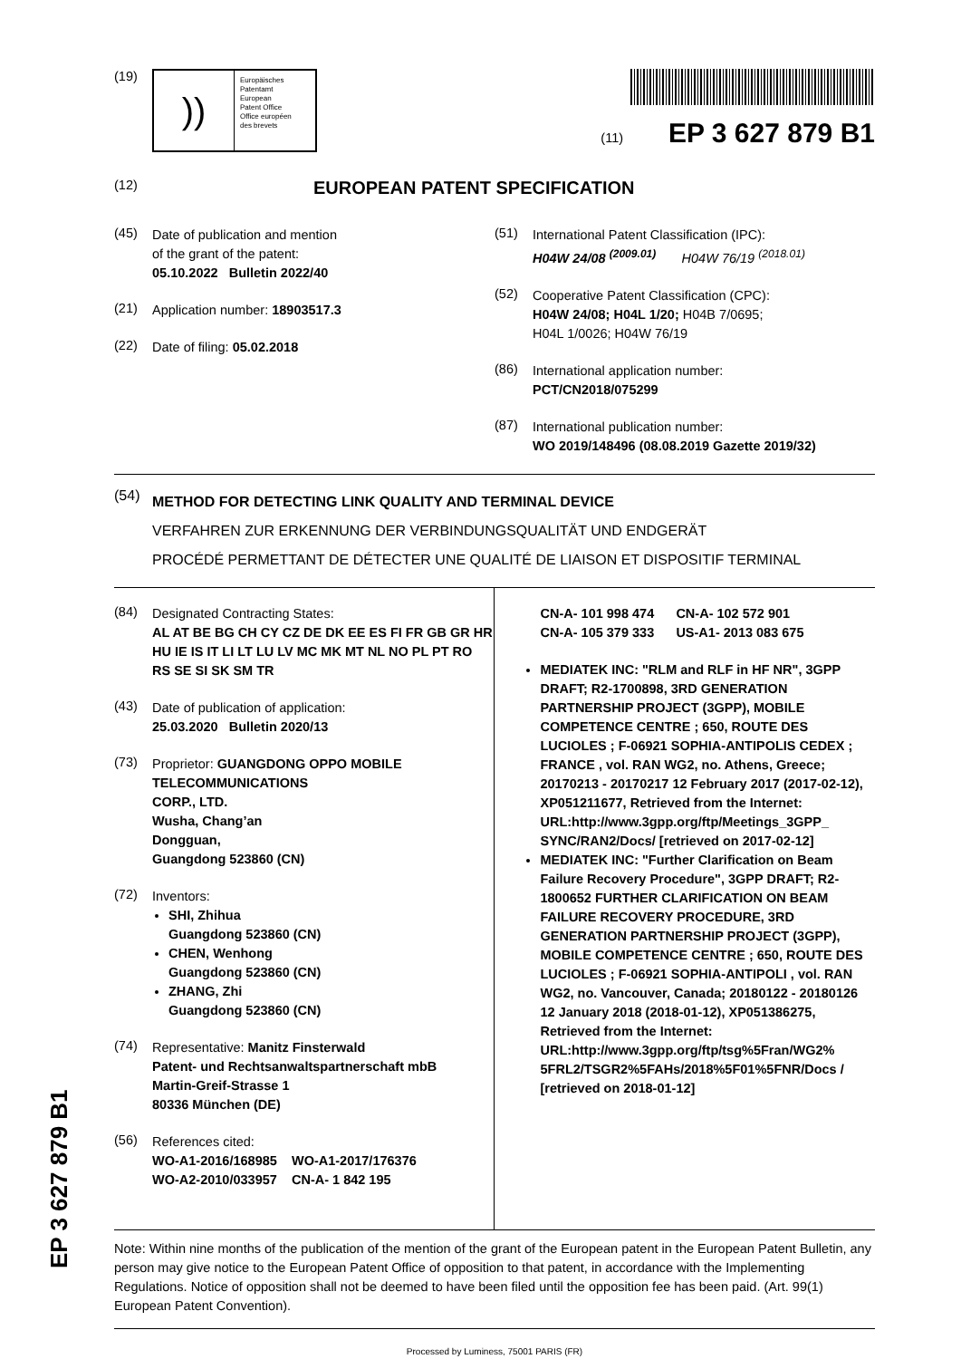(19)
))
Europäisches
Patentamt
European
Patent Office
Office européen
des brevets
(11) EP 3 627 879 B1
(12) EUROPEAN PATENT SPECIFICATION
(45)
Date of publication and mention
of the grant of the patent:
05.10.2022 Bulletin 2022/40
(21)
Application number: 18903517.3
(22)
Date of filing: 05.02.2018
(51)
International Patent Classification (IPC):
H04W 24/08 <sup>(2009.01)</sup> H04W 76/19 <sup>(2018.01)</sup>
(52)
Cooperative Patent Classification (CPC):
H04W 24/08; H04L 1/20; H04B 7/0695;
H04L 1/0026; H04W 76/19
(86)
International application number:
PCT/CN2018/075299
(87)
International publication number:
WO 2019/148496 (08.08.2019 Gazette 2019/32)
(54)
METHOD FOR DETECTING LINK QUALITY AND TERMINAL DEVICE
VERFAHREN ZUR ERKENNUNG DER VERBINDUNGSQUALITÄT UND ENDGERÄT
PROCÉDÉ PERMETTANT DE DÉTECTER UNE QUALITÉ DE LIAISON ET DISPOSITIF TERMINAL
(84)
Designated Contracting States:
AL AT BE BG CH CY CZ DE DK EE ES FI FR GB GR HR HU IE IS IT LI LT LU LV MC MK MT NL NO PL PT RO RS SE SI SK SM TR
(43)
Date of publication of application:
25.03.2020 Bulletin 2020/13
(73)
Proprietor: GUANGDONG OPPO MOBILE TELECOMMUNICATIONS
CORP., LTD.
Wusha, Chang’an
Dongguan,
Guangdong 523860 (CN)
(72)
Inventors:
SHI, Zhihua
Guangdong 523860 (CN)
CHEN, Wenhong
Guangdong 523860 (CN)
ZHANG, Zhi
Guangdong 523860 (CN)
(74)
Representative: Manitz Finsterwald
Patent- und Rechtsanwaltspartnerschaft mbB
Martin-Greif-Strasse 1
80336 München (DE)
(56)
References cited:
WO-A1-2016/168985 WO-A1-2017/176376
WO-A2-2010/033957 CN-A- 1 842 195
CN-A- 101 998 474 CN-A- 102 572 901
CN-A- 105 379 333 US-A1- 2013 083 675
MEDIATEK INC: "RLM and RLF in HF NR", 3GPP DRAFT; R2-1700898, 3RD GENERATION PARTNERSHIP PROJECT (3GPP), MOBILE COMPETENCE CENTRE ; 650, ROUTE DES LUCIOLES ; F-06921 SOPHIA-ANTIPOLIS CEDEX ; FRANCE , vol. RAN WG2, no. Athens, Greece; 20170213 - 20170217 12 February 2017 (2017-02-12), XP051211677, Retrieved from the Internet: URL:http://www.3gpp.org/ftp/Meetings_3GPP_ SYNC/RAN2/Docs/ [retrieved on 2017-02-12]
MEDIATEK INC: "Further Clarification on Beam Failure Recovery Procedure", 3GPP DRAFT; R2-1800652 FURTHER CLARIFICATION ON BEAM FAILURE RECOVERY PROCEDURE, 3RD GENERATION PARTNERSHIP PROJECT (3GPP), MOBILE COMPETENCE CENTRE ; 650, ROUTE DES LUCIOLES ; F-06921 SOPHIA-ANTIPOLI , vol. RAN WG2, no. Vancouver, Canada; 20180122 - 20180126 12 January 2018 (2018-01-12), XP051386275, Retrieved from the Internet: URL:http://www.3gpp.org/ftp/tsg%5Fran/WG2% 5FRL2/TSGR2%5FAHs/2018%5F01%5FNR/Docs / [retrieved on 2018-01-12]
Note: Within nine months of the publication of the mention of the grant of the European patent in the European Patent Bulletin, any person may give notice to the European Patent Office of opposition to that patent, in accordance with the Implementing Regulations. Notice of opposition shall not be deemed to have been filed until the opposition fee has been paid. (Art. 99(1) European Patent Convention).
Processed by Luminess, 75001 PARIS (FR)
EP 3 627 879 B1